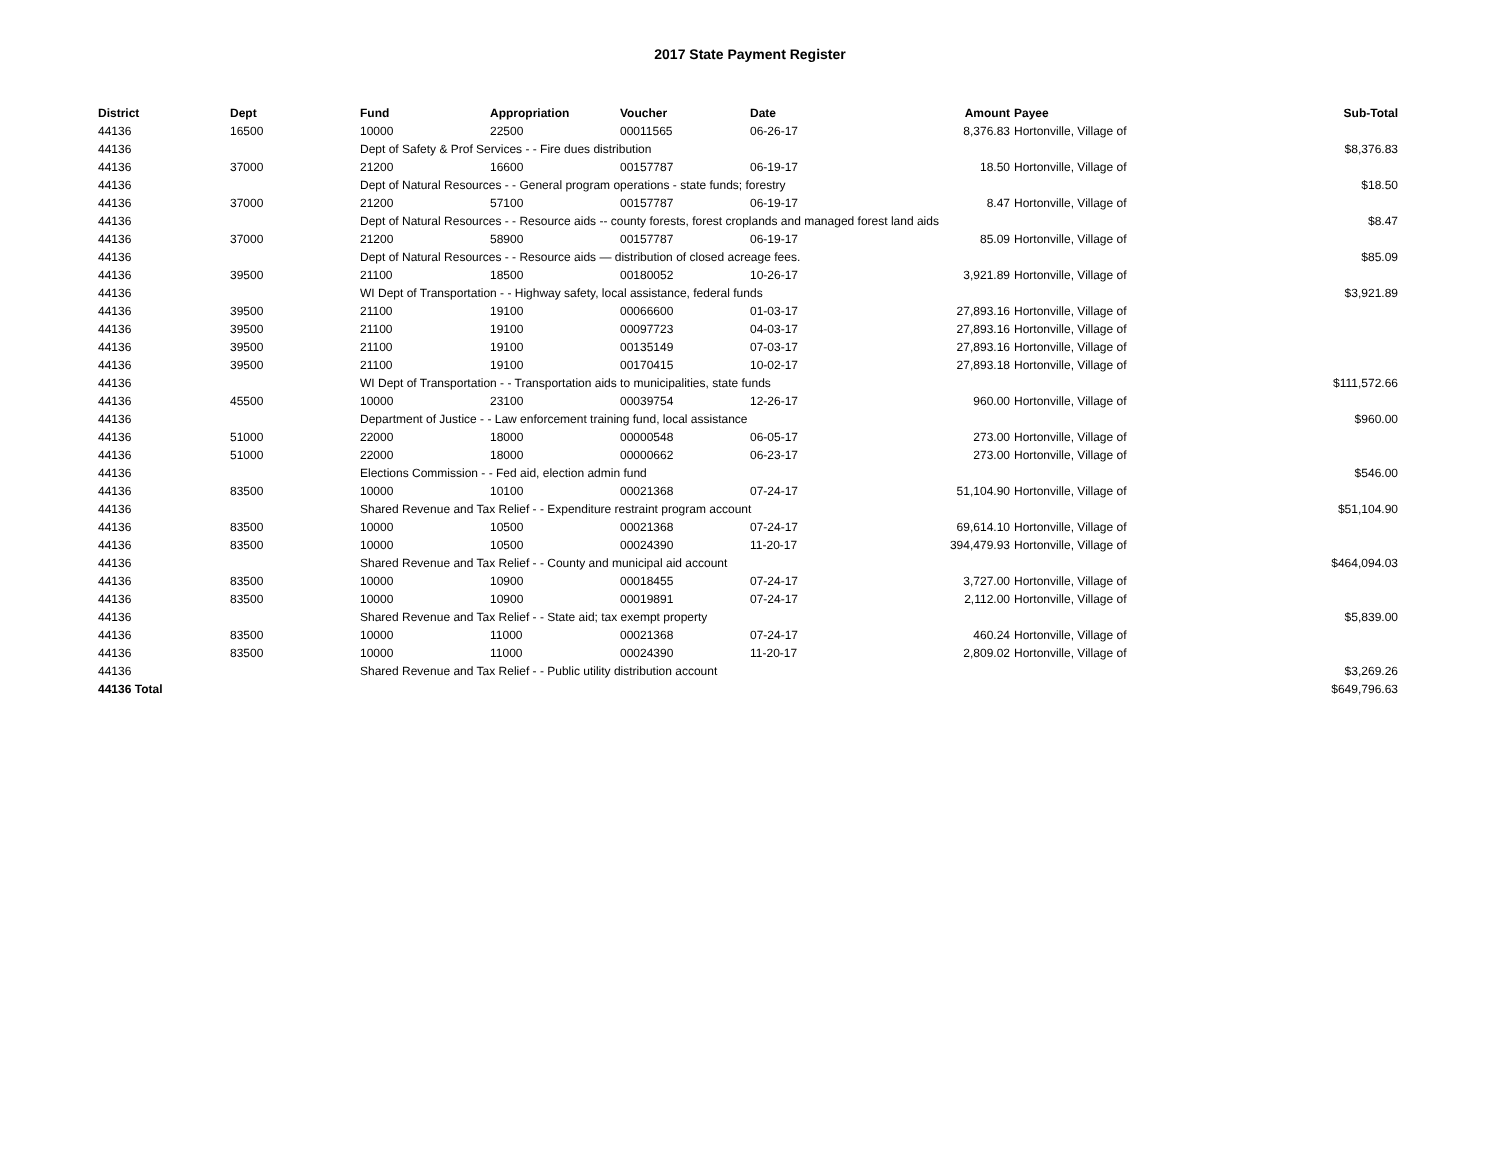2017 State Payment Register
| District | Dept | Fund | Appropriation | Voucher | Date | Amount | Payee | Sub-Total |
| --- | --- | --- | --- | --- | --- | --- | --- | --- |
| 44136 | 16500 | 10000 | 22500 | 00011565 | 06-26-17 | 8,376.83 | Hortonville, Village of | |
| 44136 | | Dept of Safety & Prof Services - - Fire dues distribution | | | | | | $8,376.83 |
| 44136 | 37000 | 21200 | 16600 | 00157787 | 06-19-17 | 18.50 | Hortonville, Village of | |
| 44136 | | Dept of Natural Resources - - General program operations - state funds; forestry | | | | | | $18.50 |
| 44136 | 37000 | 21200 | 57100 | 00157787 | 06-19-17 | 8.47 | Hortonville, Village of | |
| 44136 | | Dept of Natural Resources - - Resource aids -- county forests, forest croplands and managed forest land aids | | | | | | $8.47 |
| 44136 | 37000 | 21200 | 58900 | 00157787 | 06-19-17 | 85.09 | Hortonville, Village of | |
| 44136 | | Dept of Natural Resources - - Resource aids — distribution of closed acreage fees. | | | | | | $85.09 |
| 44136 | 39500 | 21100 | 18500 | 00180052 | 10-26-17 | 3,921.89 | Hortonville, Village of | |
| 44136 | | WI Dept of Transportation - - Highway safety, local assistance, federal funds | | | | | | $3,921.89 |
| 44136 | 39500 | 21100 | 19100 | 00066600 | 01-03-17 | 27,893.16 | Hortonville, Village of | |
| 44136 | 39500 | 21100 | 19100 | 00097723 | 04-03-17 | 27,893.16 | Hortonville, Village of | |
| 44136 | 39500 | 21100 | 19100 | 00135149 | 07-03-17 | 27,893.16 | Hortonville, Village of | |
| 44136 | 39500 | 21100 | 19100 | 00170415 | 10-02-17 | 27,893.18 | Hortonville, Village of | |
| 44136 | | WI Dept of Transportation - - Transportation aids to municipalities, state funds | | | | | | $111,572.66 |
| 44136 | 45500 | 10000 | 23100 | 00039754 | 12-26-17 | 960.00 | Hortonville, Village of | |
| 44136 | | Department of Justice - - Law enforcement training fund, local assistance | | | | | | $960.00 |
| 44136 | 51000 | 22000 | 18000 | 00000548 | 06-05-17 | 273.00 | Hortonville, Village of | |
| 44136 | 51000 | 22000 | 18000 | 00000662 | 06-23-17 | 273.00 | Hortonville, Village of | |
| 44136 | | Elections Commission - - Fed aid, election admin fund | | | | | | $546.00 |
| 44136 | 83500 | 10000 | 10100 | 00021368 | 07-24-17 | 51,104.90 | Hortonville, Village of | |
| 44136 | | Shared Revenue and Tax Relief - - Expenditure restraint program account | | | | | | $51,104.90 |
| 44136 | 83500 | 10000 | 10500 | 00021368 | 07-24-17 | 69,614.10 | Hortonville, Village of | |
| 44136 | 83500 | 10000 | 10500 | 00024390 | 11-20-17 | 394,479.93 | Hortonville, Village of | |
| 44136 | | Shared Revenue and Tax Relief - - County and municipal aid account | | | | | | $464,094.03 |
| 44136 | 83500 | 10000 | 10900 | 00018455 | 07-24-17 | 3,727.00 | Hortonville, Village of | |
| 44136 | 83500 | 10000 | 10900 | 00019891 | 07-24-17 | 2,112.00 | Hortonville, Village of | |
| 44136 | | Shared Revenue and Tax Relief - - State aid; tax exempt property | | | | | | $5,839.00 |
| 44136 | 83500 | 10000 | 11000 | 00021368 | 07-24-17 | 460.24 | Hortonville, Village of | |
| 44136 | 83500 | 10000 | 11000 | 00024390 | 11-20-17 | 2,809.02 | Hortonville, Village of | |
| 44136 | | Shared Revenue and Tax Relief - - Public utility distribution account | | | | | | $3,269.26 |
| 44136 Total | | | | | | | | $649,796.63 |